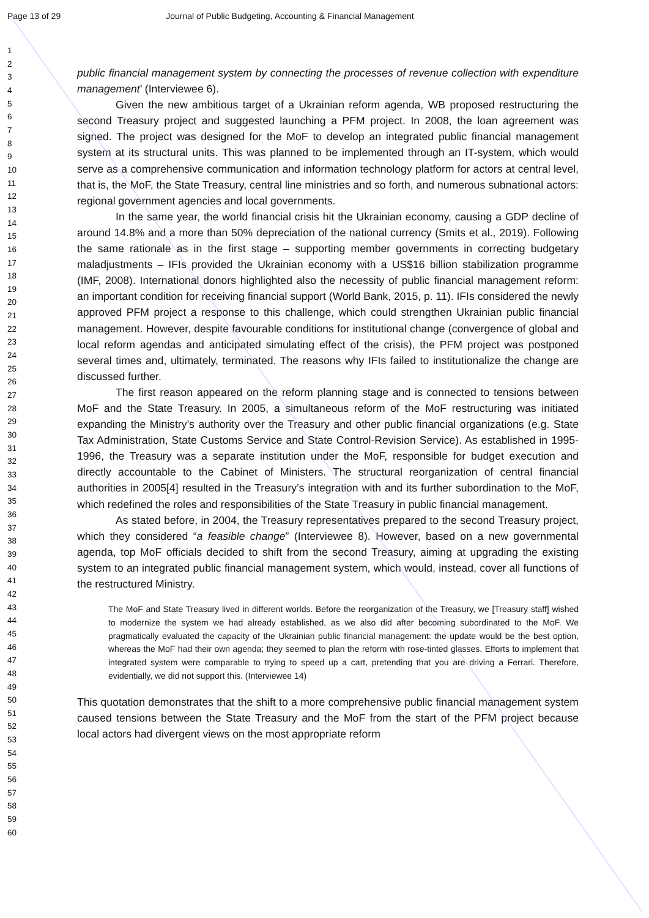Page 13 of 29 Journal of Public Budgeting, Accounting & Financial Management
1
2
3
4
5
6
7
8
9
10
11
12
13
14
15
16
17
18
19
20
21
22
23
24
25
26
27
28
29
30
31
32
33
34
35
36
37
38
39
40
41
42
43
44
45
46
47
48
49
50
51
52
53
54
55
56
57
58
59
60
public financial management system by connecting the processes of revenue collection with expenditure management’ (Interviewee 6).
Given the new ambitious target of a Ukrainian reform agenda, WB proposed restructuring the second Treasury project and suggested launching a PFM project. In 2008, the loan agreement was signed. The project was designed for the MoF to develop an integrated public financial management system at its structural units. This was planned to be implemented through an IT-system, which would serve as a comprehensive communication and information technology platform for actors at central level, that is, the MoF, the State Treasury, central line ministries and so forth, and numerous subnational actors: regional government agencies and local governments.
In the same year, the world financial crisis hit the Ukrainian economy, causing a GDP decline of around 14.8% and a more than 50% depreciation of the national currency (Smits et al., 2019). Following the same rationale as in the first stage – supporting member governments in correcting budgetary maladjustments – IFIs provided the Ukrainian economy with a US$16 billion stabilization programme (IMF, 2008). International donors highlighted also the necessity of public financial management reform: an important condition for receiving financial support (World Bank, 2015, p. 11). IFIs considered the newly approved PFM project a response to this challenge, which could strengthen Ukrainian public financial management. However, despite favourable conditions for institutional change (convergence of global and local reform agendas and anticipated simulating effect of the crisis), the PFM project was postponed several times and, ultimately, terminated. The reasons why IFIs failed to institutionalize the change are discussed further.
The first reason appeared on the reform planning stage and is connected to tensions between MoF and the State Treasury. In 2005, a simultaneous reform of the MoF restructuring was initiated expanding the Ministry’s authority over the Treasury and other public financial organizations (e.g. State Tax Administration, State Customs Service and State Control-Revision Service). As established in 1995-1996, the Treasury was a separate institution under the MoF, responsible for budget execution and directly accountable to the Cabinet of Ministers. The structural reorganization of central financial authorities in 2005[4] resulted in the Treasury’s integration with and its further subordination to the MoF, which redefined the roles and responsibilities of the State Treasury in public financial management.
As stated before, in 2004, the Treasury representatives prepared to the second Treasury project, which they considered “a feasible change” (Interviewee 8). However, based on a new governmental agenda, top MoF officials decided to shift from the second Treasury, aiming at upgrading the existing system to an integrated public financial management system, which would, instead, cover all functions of the restructured Ministry.
The MoF and State Treasury lived in different worlds. Before the reorganization of the Treasury, we [Treasury staff] wished to modernize the system we had already established, as we also did after becoming subordinated to the MoF. We pragmatically evaluated the capacity of the Ukrainian public financial management: the update would be the best option, whereas the MoF had their own agenda; they seemed to plan the reform with rose-tinted glasses. Efforts to implement that integrated system were comparable to trying to speed up a cart, pretending that you are driving a Ferrari. Therefore, evidentially, we did not support this. (Interviewee 14)
This quotation demonstrates that the shift to a more comprehensive public financial management system caused tensions between the State Treasury and the MoF from the start of the PFM project because local actors had divergent views on the most appropriate reform